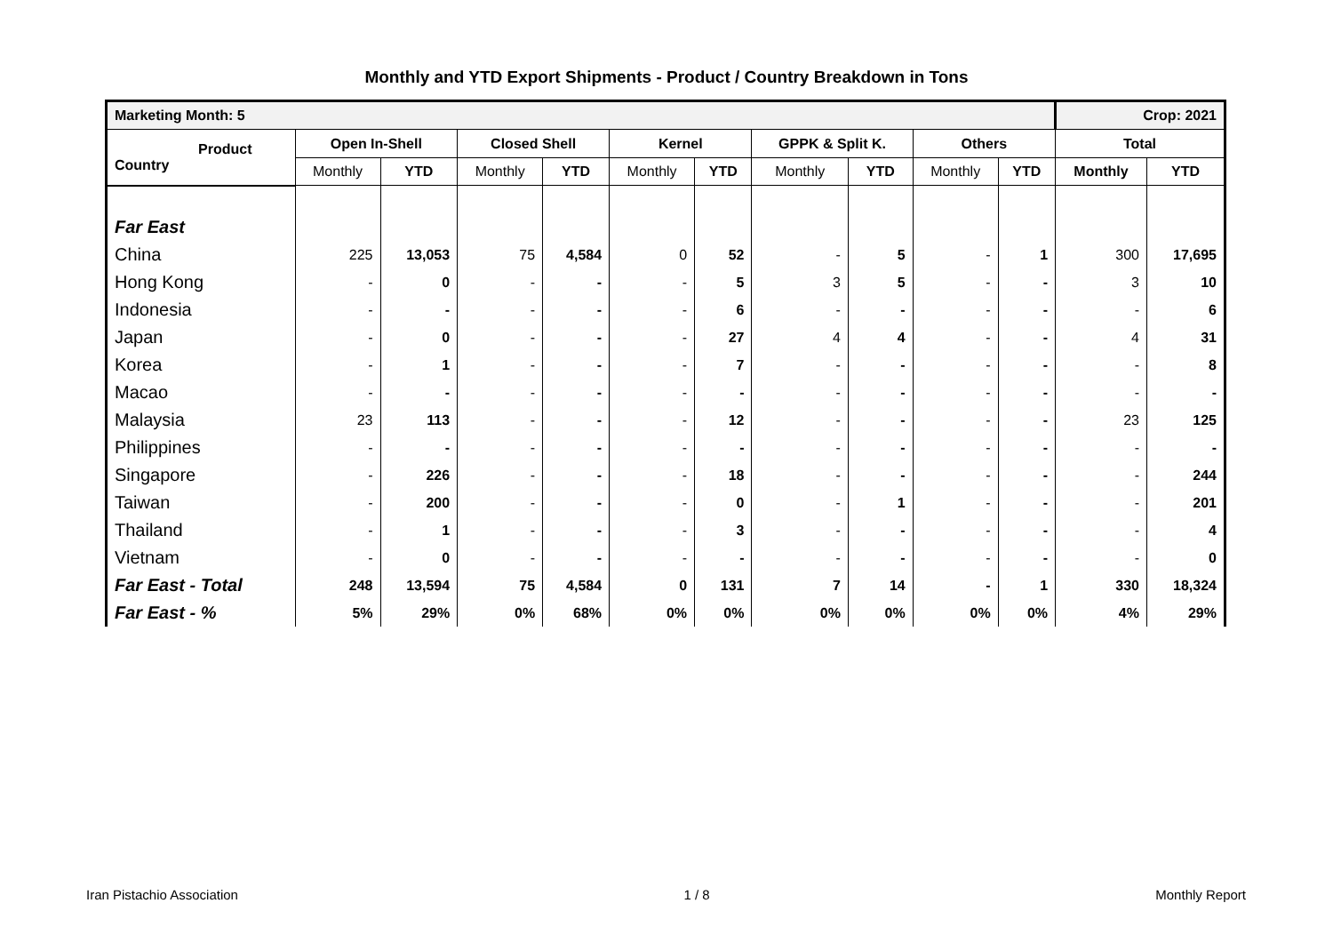Monthly and YTD Export Shipments - Product / Country Breakdown in Tons
| Marketing Month: 5 | | | | | | | | | | | Crop: 2021 | |
| Product Country | Open In-Shell | | Closed Shell | | Kernel | | GPPK & Split K. | | Others | | Total | |
| | Monthly | YTD | Monthly | YTD | Monthly | YTD | Monthly | YTD | Monthly | YTD | Monthly | YTD |
| Far East | | | | | | | | | | | | |
| China | 225 | 13,053 | 75 | 4,584 | 0 | 52 | - | 5 | - | 1 | 300 | 17,695 |
| Hong Kong | - | 0 | - | - | - | 5 | 3 | 5 | - | - | 3 | 10 |
| Indonesia | - | - | - | - | - | 6 | - | - | - | - | - | 6 |
| Japan | - | 0 | - | - | - | 27 | 4 | 4 | - | - | 4 | 31 |
| Korea | - | 1 | - | - | - | 7 | - | - | - | - | - | 8 |
| Macao | - | - | - | - | - | - | - | - | - | - | - | - |
| Malaysia | 23 | 113 | - | - | - | 12 | - | - | - | - | 23 | 125 |
| Philippines | - | - | - | - | - | - | - | - | - | - | - | - |
| Singapore | - | 226 | - | - | - | 18 | - | - | - | - | - | 244 |
| Taiwan | - | 200 | - | - | - | 0 | - | 1 | - | - | - | 201 |
| Thailand | - | 1 | - | - | - | 3 | - | - | - | - | - | 4 |
| Vietnam | - | 0 | - | - | - | - | - | - | - | - | - | 0 |
| Far East - Total | 248 | 13,594 | 75 | 4,584 | 0 | 131 | 7 | 14 | - | 1 | 330 | 18,324 |
| Far East - % | 5% | 29% | 0% | 68% | 0% | 0% | 0% | 0% | 0% | 0% | 4% | 29% |
Iran Pistachio Association 1 / 8 Monthly Report